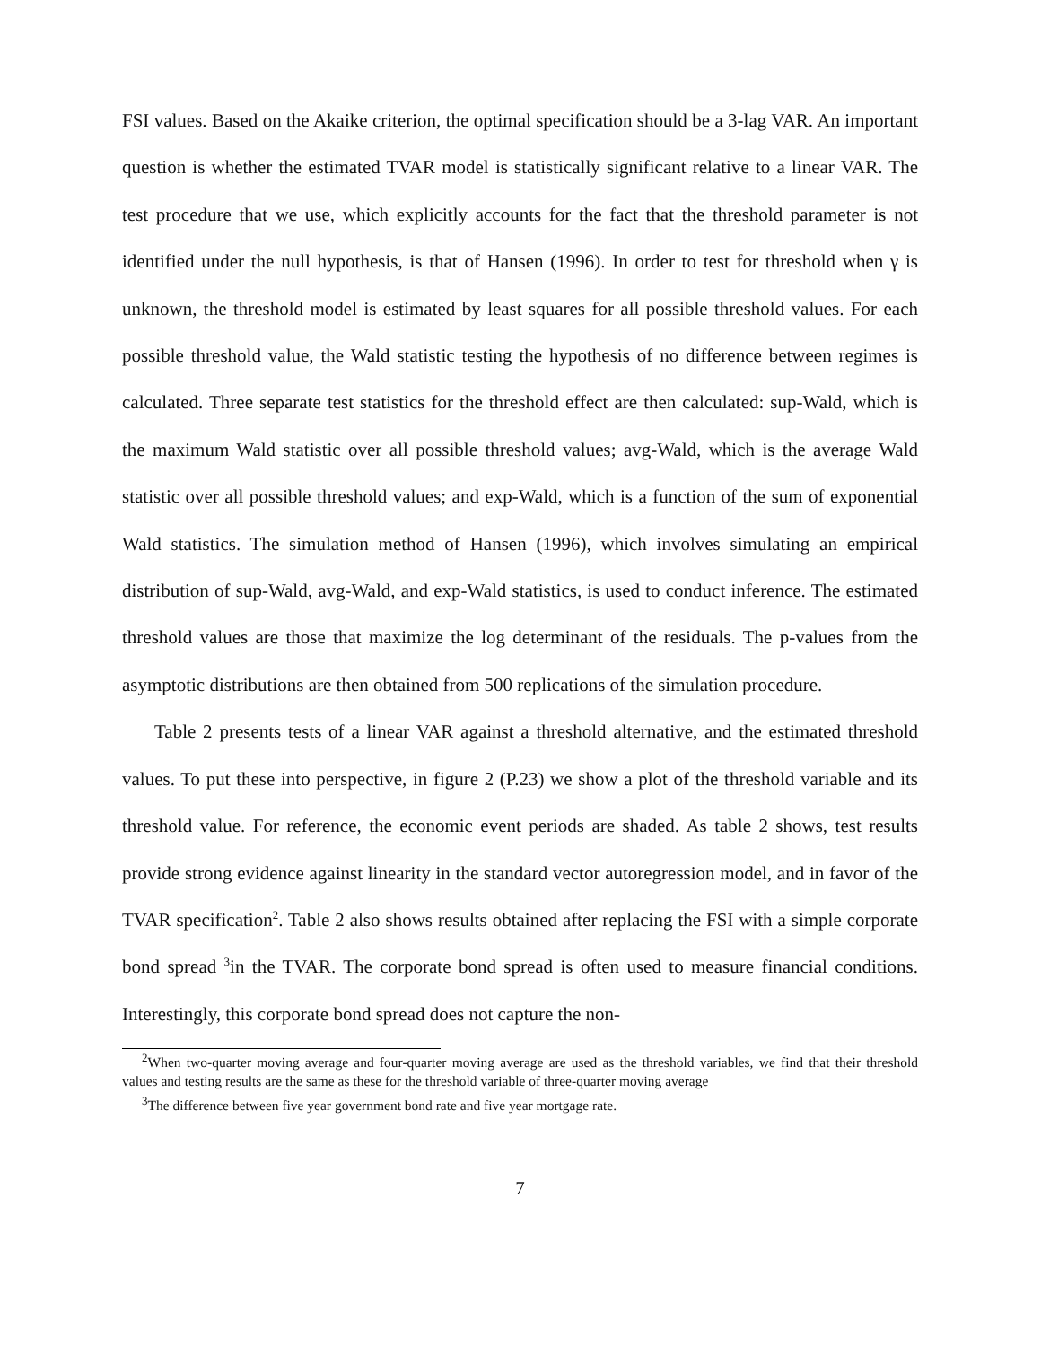FSI values. Based on the Akaike criterion, the optimal specification should be a 3-lag VAR. An important question is whether the estimated TVAR model is statistically significant relative to a linear VAR. The test procedure that we use, which explicitly accounts for the fact that the threshold parameter is not identified under the null hypothesis, is that of Hansen (1996). In order to test for threshold when γ is unknown, the threshold model is estimated by least squares for all possible threshold values. For each possible threshold value, the Wald statistic testing the hypothesis of no difference between regimes is calculated. Three separate test statistics for the threshold effect are then calculated: sup-Wald, which is the maximum Wald statistic over all possible threshold values; avg-Wald, which is the average Wald statistic over all possible threshold values; and exp-Wald, which is a function of the sum of exponential Wald statistics. The simulation method of Hansen (1996), which involves simulating an empirical distribution of sup-Wald, avg-Wald, and exp-Wald statistics, is used to conduct inference. The estimated threshold values are those that maximize the log determinant of the residuals. The p-values from the asymptotic distributions are then obtained from 500 replications of the simulation procedure.
Table 2 presents tests of a linear VAR against a threshold alternative, and the estimated threshold values. To put these into perspective, in figure 2 (P.23) we show a plot of the threshold variable and its threshold value. For reference, the economic event periods are shaded. As table 2 shows, test results provide strong evidence against linearity in the standard vector autoregression model, and in favor of the TVAR specification<sup>2</sup>. Table 2 also shows results obtained after replacing the FSI with a simple corporate bond spread <sup>3</sup>in the TVAR. The corporate bond spread is often used to measure financial conditions. Interestingly, this corporate bond spread does not capture the non-
<sup>2</sup> When two-quarter moving average and four-quarter moving average are used as the threshold variables, we find that their threshold values and testing results are the same as these for the threshold variable of three-quarter moving average
<sup>3</sup> The difference between five year government bond rate and five year mortgage rate.
7